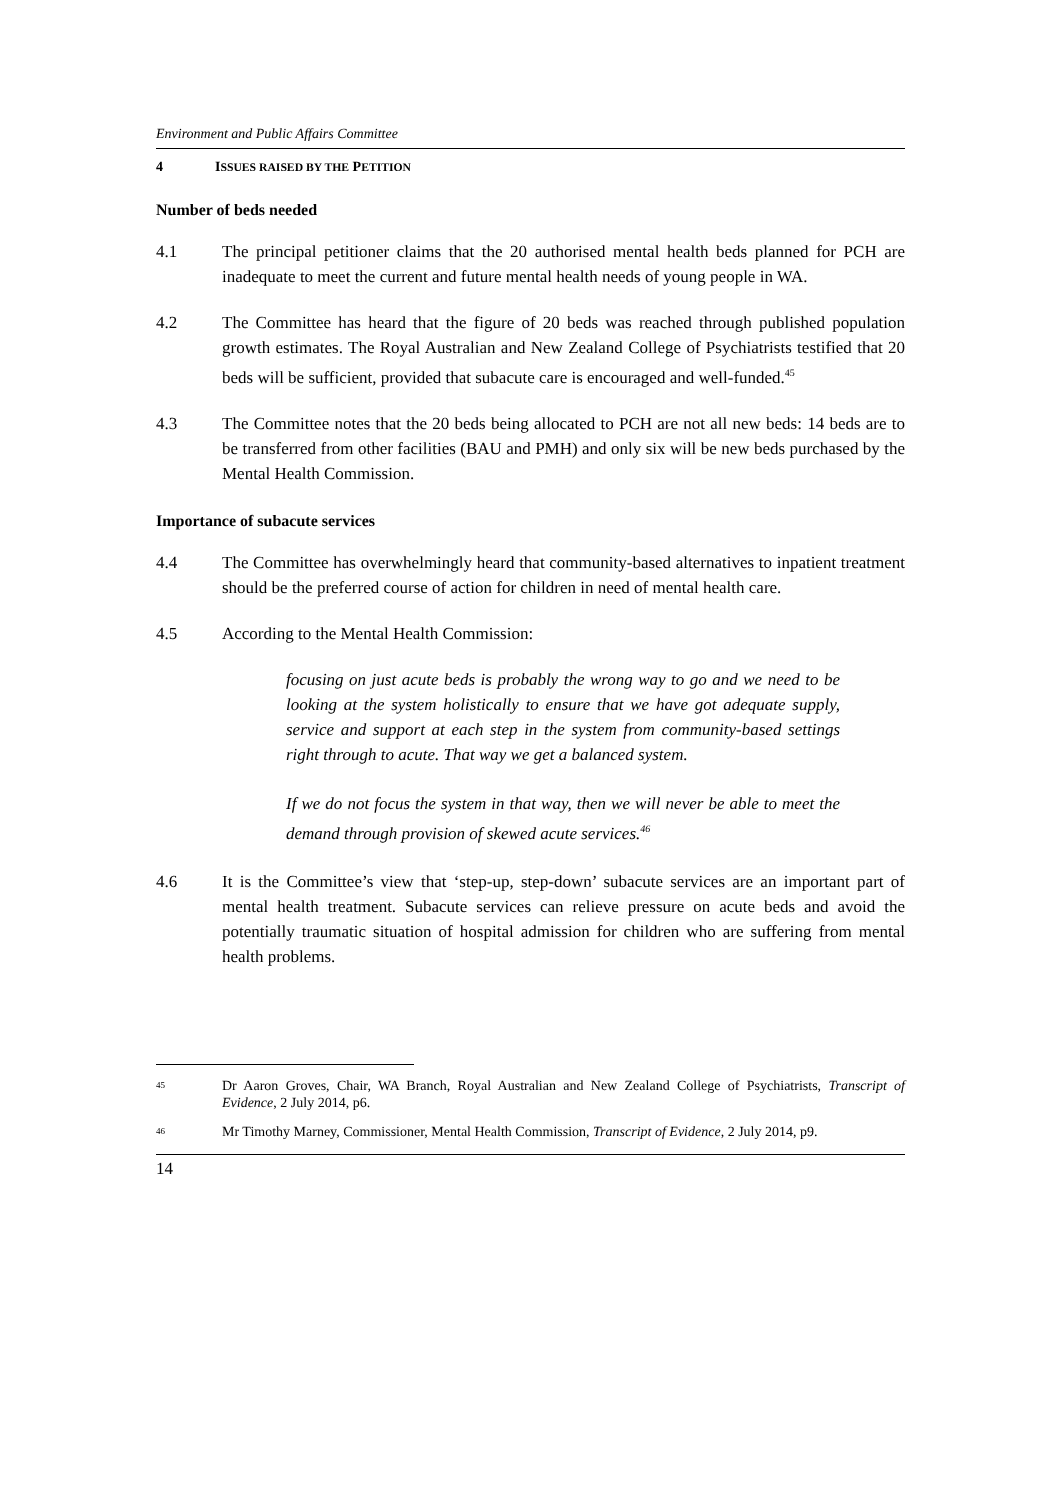Environment and Public Affairs Committee
4 ISSUES RAISED BY THE PETITION
Number of beds needed
4.1 The principal petitioner claims that the 20 authorised mental health beds planned for PCH are inadequate to meet the current and future mental health needs of young people in WA.
4.2 The Committee has heard that the figure of 20 beds was reached through published population growth estimates. The Royal Australian and New Zealand College of Psychiatrists testified that 20 beds will be sufficient, provided that subacute care is encouraged and well-funded.<sup>45</sup>
4.3 The Committee notes that the 20 beds being allocated to PCH are not all new beds: 14 beds are to be transferred from other facilities (BAU and PMH) and only six will be new beds purchased by the Mental Health Commission.
Importance of subacute services
4.4 The Committee has overwhelmingly heard that community-based alternatives to inpatient treatment should be the preferred course of action for children in need of mental health care.
4.5 According to the Mental Health Commission:
focusing on just acute beds is probably the wrong way to go and we need to be looking at the system holistically to ensure that we have got adequate supply, service and support at each step in the system from community-based settings right through to acute. That way we get a balanced system.
If we do not focus the system in that way, then we will never be able to meet the demand through provision of skewed acute services.<sup>46</sup>
4.6 It is the Committee’s view that ‘step-up, step-down’ subacute services are an important part of mental health treatment. Subacute services can relieve pressure on acute beds and avoid the potentially traumatic situation of hospital admission for children who are suffering from mental health problems.
<sup>45</sup>
Dr Aaron Groves, Chair, WA Branch, Royal Australian and New Zealand College of Psychiatrists, Transcript of Evidence, 2 July 2014, p6.
<sup>46</sup>
Mr Timothy Marney, Commissioner, Mental Health Commission, Transcript of Evidence, 2 July 2014, p9.
14